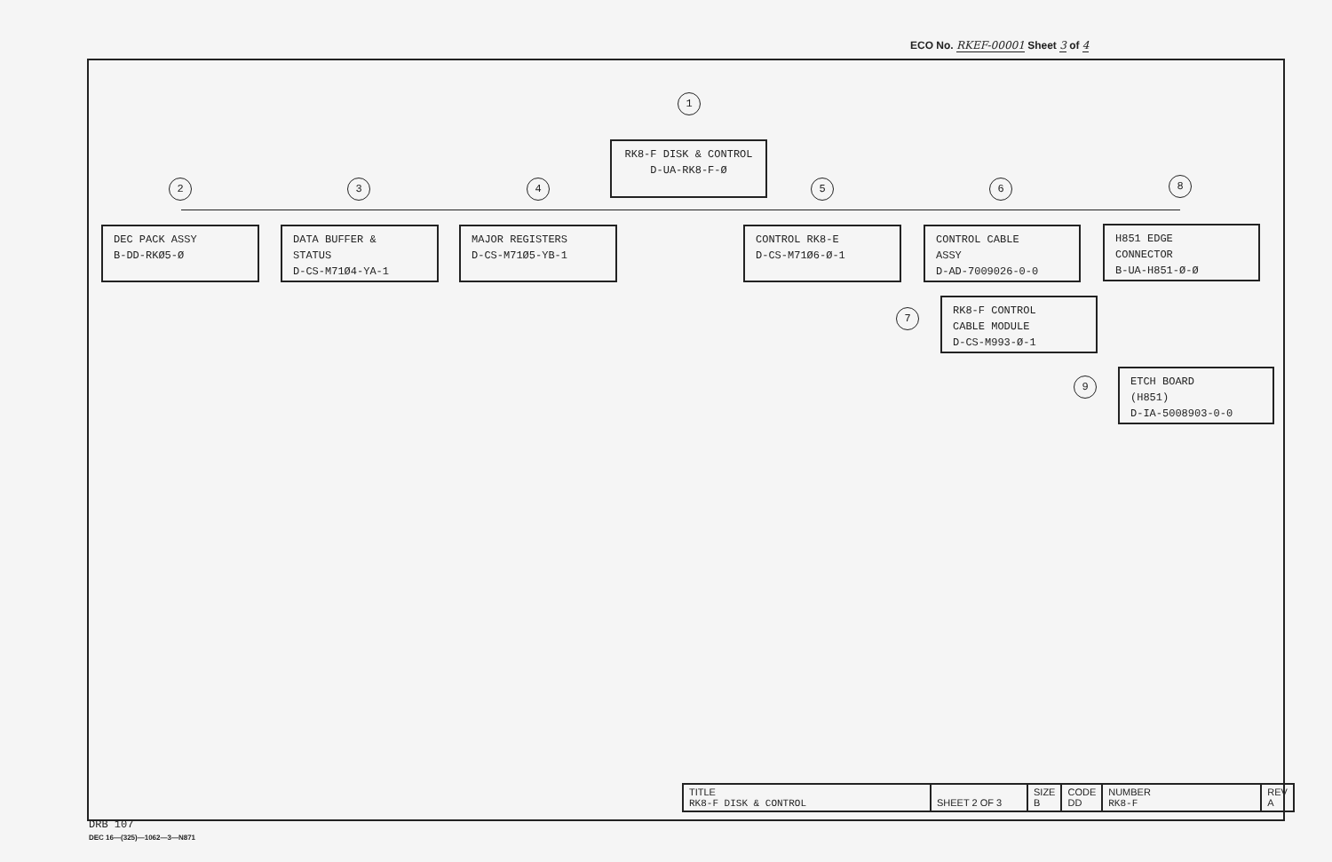ECO No. RKEF-00001 Sheet 3 of 4
1
RK8-F DISK & CONTROL
D-UA-RK8-F-Ø
2
DEC PACK ASSY
B-DD-RKØ5-Ø
3
DATA BUFFER &
STATUS
D-CS-M71Ø4-YA-1
4
MAJOR REGISTERS
D-CS-M71Ø5-YB-1
5
CONTROL RK8-E
D-CS-M71Ø6-Ø-1
6
CONTROL CABLE
ASSY
D-AD-7009026-0-0
8
H851 EDGE
CONNECTOR
B-UA-H851-Ø-Ø
7
RK8-F CONTROL
CABLE MODULE
D-CS-M993-Ø-1
9
ETCH BOARD
(H851)
D-IA-5008903-0-0
| TITLE RK8-F DISK & CONTROL | SHEET 2 OF 3 | SIZE B | CODE DD | NUMBER RK8-F | REV A |
DRB 107
DEC 16—(325)—1062—3—N871